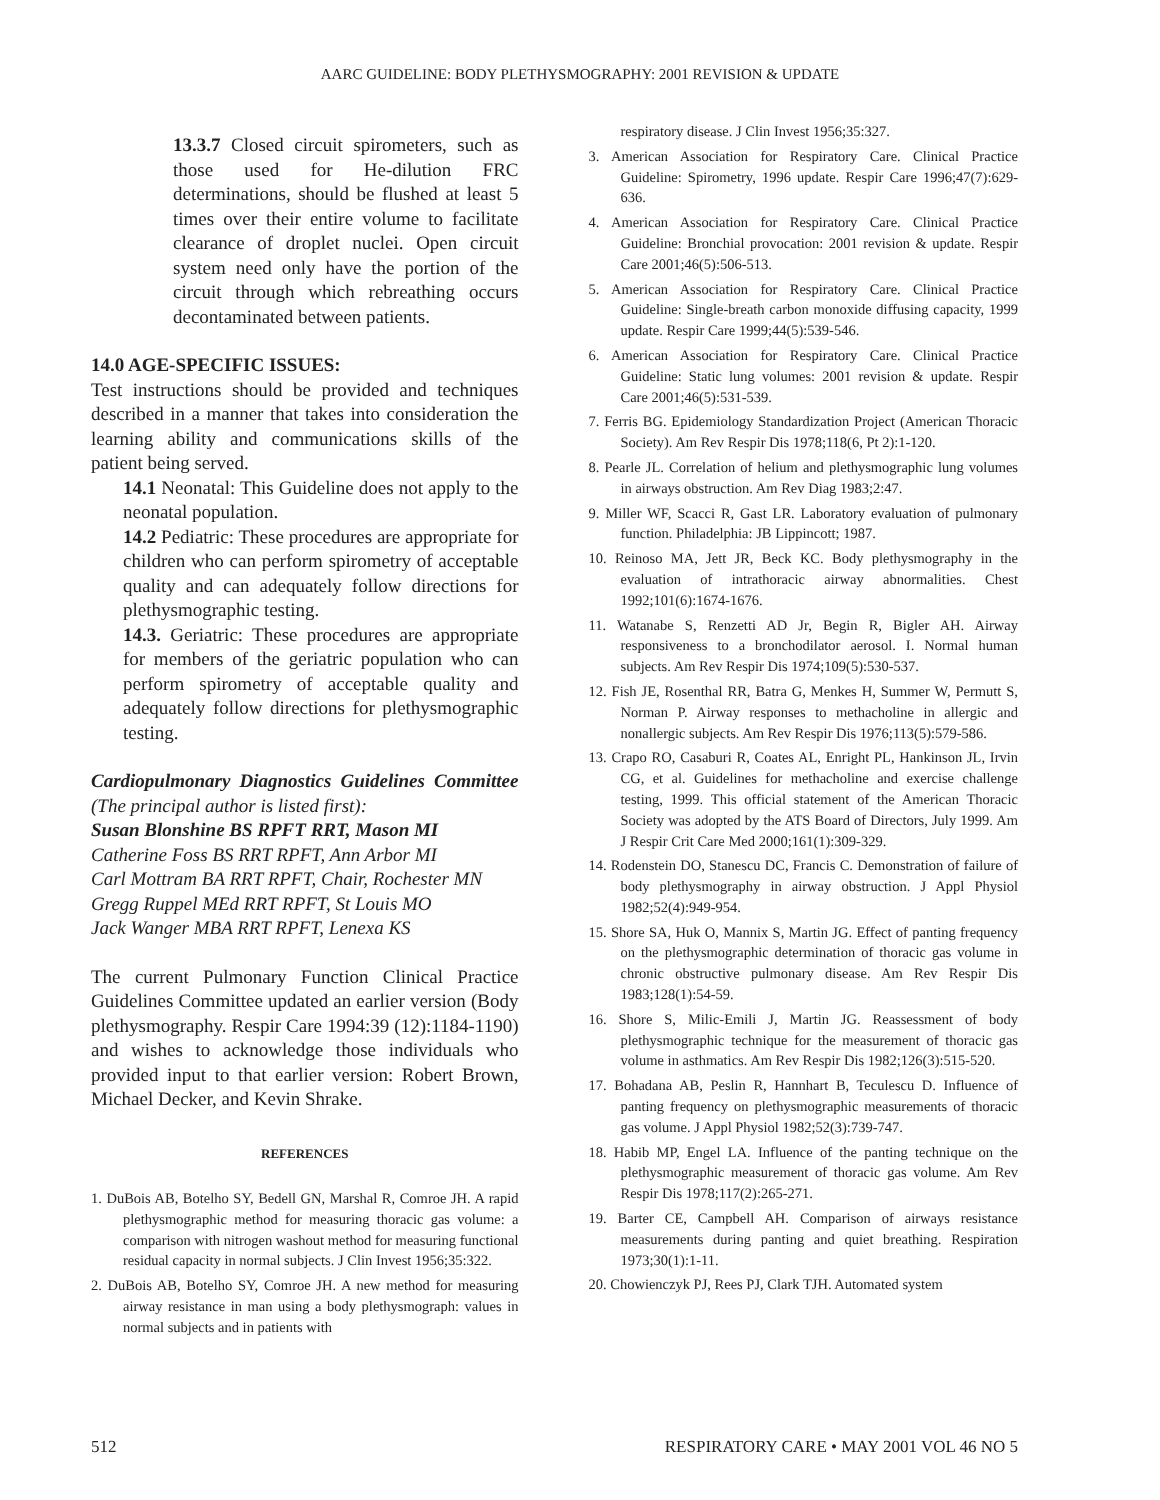AARC GUIDELINE: BODY PLETHYSMOGRAPHY: 2001 REVISION & UPDATE
13.3.7 Closed circuit spirometers, such as those used for He-dilution FRC determinations, should be flushed at least 5 times over their entire volume to facilitate clearance of droplet nuclei. Open circuit system need only have the portion of the circuit through which rebreathing occurs decontaminated between patients.
14.0 AGE-SPECIFIC ISSUES:
Test instructions should be provided and techniques described in a manner that takes into consideration the learning ability and communications skills of the patient being served.
14.1 Neonatal: This Guideline does not apply to the neonatal population.
14.2 Pediatric: These procedures are appropriate for children who can perform spirometry of acceptable quality and can adequately follow directions for plethysmographic testing.
14.3. Geriatric: These procedures are appropriate for members of the geriatric population who can perform spirometry of acceptable quality and adequately follow directions for plethysmographic testing.
Cardiopulmonary Diagnostics Guidelines Committee (The principal author is listed first):
Susan Blonshine BS RPFT RRT, Mason MI
Catherine Foss BS RRT RPFT, Ann Arbor MI
Carl Mottram BA RRT RPFT, Chair, Rochester MN
Gregg Ruppel MEd RRT RPFT, St Louis MO
Jack Wanger MBA RRT RPFT, Lenexa KS
The current Pulmonary Function Clinical Practice Guidelines Committee updated an earlier version (Body plethysmography. Respir Care 1994:39 (12):1184-1190) and wishes to acknowledge those individuals who provided input to that earlier version: Robert Brown, Michael Decker, and Kevin Shrake.
REFERENCES
1. DuBois AB, Botelho SY, Bedell GN, Marshal R, Comroe JH. A rapid plethysmographic method for measuring thoracic gas volume: a comparison with nitrogen washout method for measuring functional residual capacity in normal subjects. J Clin Invest 1956;35:322.
2. DuBois AB, Botelho SY, Comroe JH. A new method for measuring airway resistance in man using a body plethysmograph: values in normal subjects and in patients with
respiratory disease. J Clin Invest 1956;35:327.
3. American Association for Respiratory Care. Clinical Practice Guideline: Spirometry, 1996 update. Respir Care 1996;47(7):629-636.
4. American Association for Respiratory Care. Clinical Practice Guideline: Bronchial provocation: 2001 revision & update. Respir Care 2001;46(5):506-513.
5. American Association for Respiratory Care. Clinical Practice Guideline: Single-breath carbon monoxide diffusing capacity, 1999 update. Respir Care 1999;44(5):539-546.
6. American Association for Respiratory Care. Clinical Practice Guideline: Static lung volumes: 2001 revision & update. Respir Care 2001;46(5):531-539.
7. Ferris BG. Epidemiology Standardization Project (American Thoracic Society). Am Rev Respir Dis 1978;118(6, Pt 2):1-120.
8. Pearle JL. Correlation of helium and plethysmographic lung volumes in airways obstruction. Am Rev Diag 1983;2:47.
9. Miller WF, Scacci R, Gast LR. Laboratory evaluation of pulmonary function. Philadelphia: JB Lippincott; 1987.
10. Reinoso MA, Jett JR, Beck KC. Body plethysmography in the evaluation of intrathoracic airway abnormalities. Chest 1992;101(6):1674-1676.
11. Watanabe S, Renzetti AD Jr, Begin R, Bigler AH. Airway responsiveness to a bronchodilator aerosol. I. Normal human subjects. Am Rev Respir Dis 1974;109(5):530-537.
12. Fish JE, Rosenthal RR, Batra G, Menkes H, Summer W, Permutt S, Norman P. Airway responses to methacholine in allergic and nonallergic subjects. Am Rev Respir Dis 1976;113(5):579-586.
13. Crapo RO, Casaburi R, Coates AL, Enright PL, Hankinson JL, Irvin CG, et al. Guidelines for methacholine and exercise challenge testing, 1999. This official statement of the American Thoracic Society was adopted by the ATS Board of Directors, July 1999. Am J Respir Crit Care Med 2000;161(1):309-329.
14. Rodenstein DO, Stanescu DC, Francis C. Demonstration of failure of body plethysmography in airway obstruction. J Appl Physiol 1982;52(4):949-954.
15. Shore SA, Huk O, Mannix S, Martin JG. Effect of panting frequency on the plethysmographic determination of thoracic gas volume in chronic obstructive pulmonary disease. Am Rev Respir Dis 1983;128(1):54-59.
16. Shore S, Milic-Emili J, Martin JG. Reassessment of body plethysmographic technique for the measurement of thoracic gas volume in asthmatics. Am Rev Respir Dis 1982;126(3):515-520.
17. Bohadana AB, Peslin R, Hannhart B, Teculescu D. Influence of panting frequency on plethysmographic measurements of thoracic gas volume. J Appl Physiol 1982;52(3):739-747.
18. Habib MP, Engel LA. Influence of the panting technique on the plethysmographic measurement of thoracic gas volume. Am Rev Respir Dis 1978;117(2):265-271.
19. Barter CE, Campbell AH. Comparison of airways resistance measurements during panting and quiet breathing. Respiration 1973;30(1):1-11.
20. Chowienczyk PJ, Rees PJ, Clark TJH. Automated system
512 RESPIRATORY CARE • MAY 2001 VOL 46 NO 5